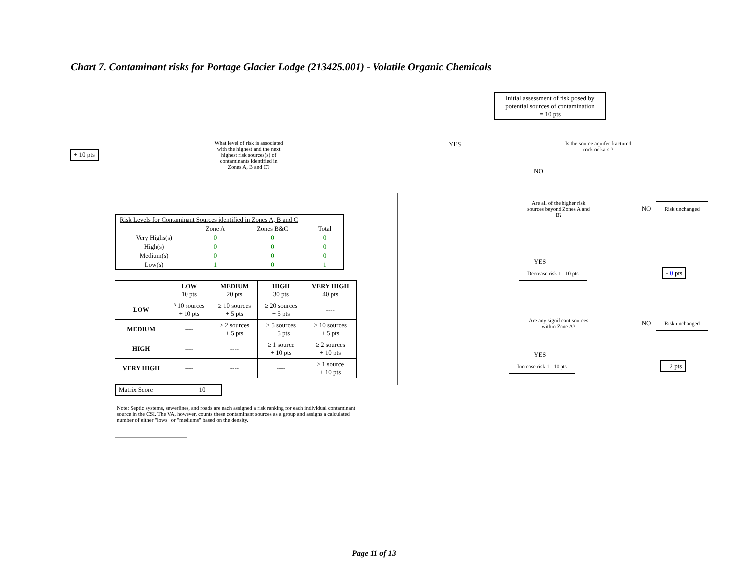Chart 7. Contaminant risks for Portage Glacier Lodge (213425.001) - Volatile Organic Chemicals
+ 10 pts
What level of risk is associated with the highest and the next highest risk sources(s) of contaminants identified in Zones A, B and C?
| Risk Levels for Contaminant Sources identified in Zones A, B and C | | | |
| | Zone A | Zones B&C | Total |
| Very Highs(s) | 0 | 0 | 0 |
| High(s) | 0 | 0 | 0 |
| Medium(s) | 0 | 0 | 0 |
| Low(s) | 1 | 0 | 1 |
| | LOW 10 pts | MEDIUM 20 pts | HIGH 30 pts | VERY HIGH 40 pts |
| --- | --- | --- | --- | --- |
| LOW | ³ 10 sources + 10 pts | ≥ 10 sources + 5 pts | ≥ 20 sources + 5 pts | ---- |
| MEDIUM | ---- | ≥ 2 sources + 5 pts | ≥ 5 sources + 5 pts | ≥ 10 sources + 5 pts |
| HIGH | ---- | ---- | ≥ 1 source + 10 pts | ≥ 2 sources + 10 pts |
| VERY HIGH | ---- | ---- | ---- | ≥ 1 source + 10 pts |
Matrix Score 10
Note: Septic systems, sewerlines, and roads are each assigned a risk ranking for each individual contaminant source in the CSI. The VA, however, counts these contaminant sources as a group and assigns a calculated number of either "lows" or "mediums" based on the density.
Initial assessment of risk posed by potential sources of contamination
= 10 pts
YES
Is the source aquifer fractured rock or karst?
NO
Are all of the higher risk sources beyond Zones A and B?
NO
Risk unchanged
YES
Decrease risk 1 - 10 pts
- 0 pts
Are any significant sources within Zone A?
NO
Risk unchanged
YES
Increase risk 1 - 10 pts
+ 2 pts
Page 11 of 13